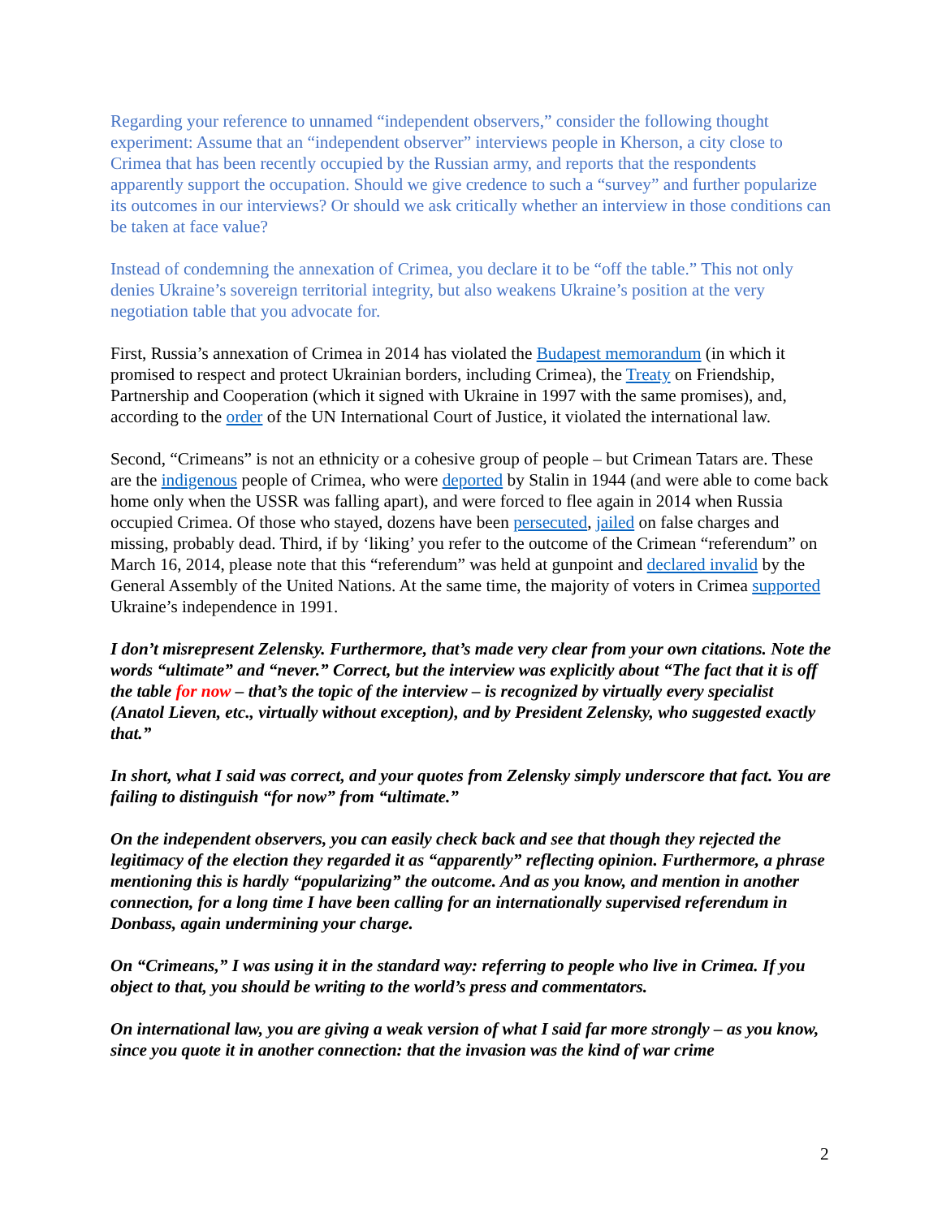Regarding your reference to unnamed “independent observers,” consider the following thought experiment: Assume that an “independent observer” interviews people in Kherson, a city close to Crimea that has been recently occupied by the Russian army, and reports that the respondents apparently support the occupation. Should we give credence to such a “survey” and further popularize its outcomes in our interviews? Or should we ask critically whether an interview in those conditions can be taken at face value?
Instead of condemning the annexation of Crimea, you declare it to be “off the table.” This not only denies Ukraine’s sovereign territorial integrity, but also weakens Ukraine’s position at the very negotiation table that you advocate for.
First, Russia’s annexation of Crimea in 2014 has violated the Budapest memorandum (in which it promised to respect and protect Ukrainian borders, including Crimea), the Treaty on Friendship, Partnership and Cooperation (which it signed with Ukraine in 1997 with the same promises), and, according to the order of the UN International Court of Justice, it violated the international law.
Second, “Crimeans” is not an ethnicity or a cohesive group of people – but Crimean Tatars are. These are the indigenous people of Crimea, who were deported by Stalin in 1944 (and were able to come back home only when the USSR was falling apart), and were forced to flee again in 2014 when Russia occupied Crimea. Of those who stayed, dozens have been persecuted, jailed on false charges and missing, probably dead. Third, if by ‘liking’ you refer to the outcome of the Crimean “referendum” on March 16, 2014, please note that this “referendum” was held at gunpoint and declared invalid by the General Assembly of the United Nations. At the same time, the majority of voters in Crimea supported Ukraine’s independence in 1991.
I don’t misrepresent Zelensky. Furthermore, that’s made very clear from your own citations. Note the words “ultimate” and “never.” Correct, but the interview was explicitly about “The fact that it is off the table for now – that’s the topic of the interview – is recognized by virtually every specialist (Anatol Lieven, etc., virtually without exception), and by President Zelensky, who suggested exactly that.”
In short, what I said was correct, and your quotes from Zelensky simply underscore that fact. You are failing to distinguish “for now” from “ultimate.”
On the independent observers, you can easily check back and see that though they rejected the legitimacy of the election they regarded it as “apparently” reflecting opinion. Furthermore, a phrase mentioning this is hardly “popularizing” the outcome. And as you know, and mention in another connection, for a long time I have been calling for an internationally supervised referendum in Donbass, again undermining your charge.
On “Crimeans,” I was using it in the standard way: referring to people who live in Crimea. If you object to that, you should be writing to the world’s press and commentators.
On international law, you are giving a weak version of what I said far more strongly – as you know, since you quote it in another connection: that the invasion was the kind of war crime
2